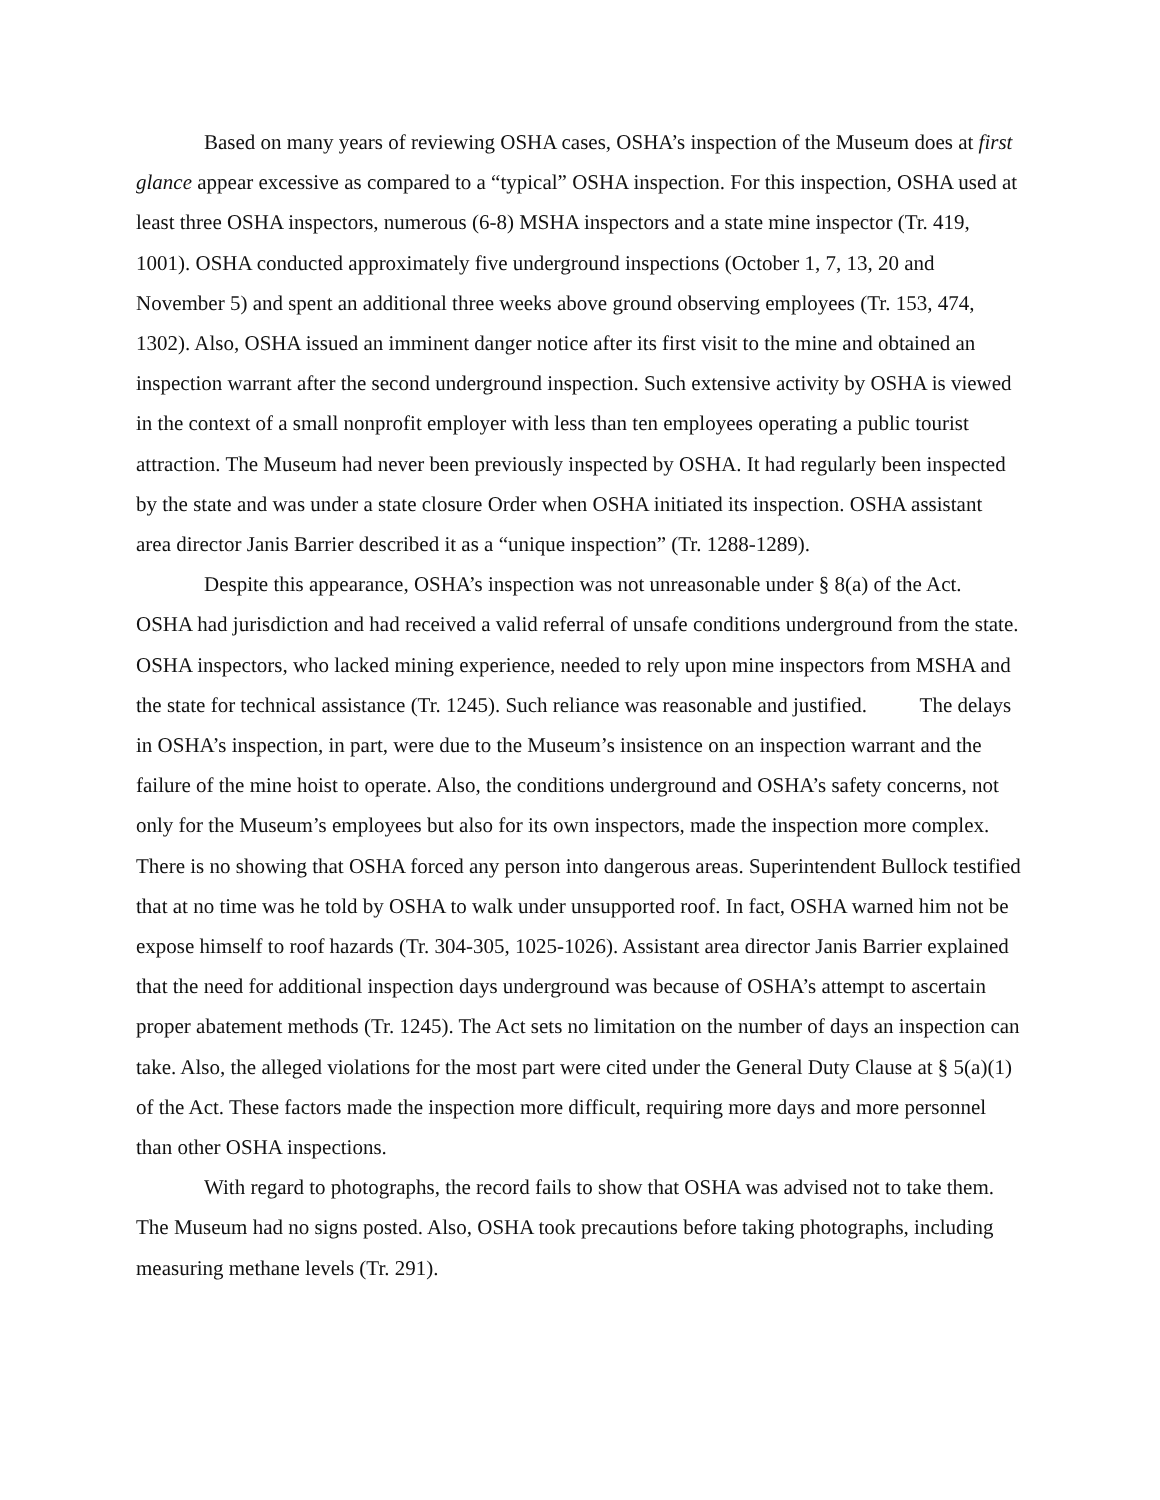Based on many years of reviewing OSHA cases, OSHA’s inspection of the Museum does at first glance appear excessive as compared to a “typical” OSHA inspection. For this inspection, OSHA used at least three OSHA inspectors, numerous (6-8) MSHA inspectors and a state mine inspector (Tr. 419, 1001). OSHA conducted approximately five underground inspections (October 1, 7, 13, 20 and November 5) and spent an additional three weeks above ground observing employees (Tr. 153, 474, 1302). Also, OSHA issued an imminent danger notice after its first visit to the mine and obtained an inspection warrant after the second underground inspection. Such extensive activity by OSHA is viewed in the context of a small nonprofit employer with less than ten employees operating a public tourist attraction. The Museum had never been previously inspected by OSHA. It had regularly been inspected by the state and was under a state closure Order when OSHA initiated its inspection. OSHA assistant area director Janis Barrier described it as a “unique inspection” (Tr. 1288-1289).
Despite this appearance, OSHA’s inspection was not unreasonable under § 8(a) of the Act. OSHA had jurisdiction and had received a valid referral of unsafe conditions underground from the state. OSHA inspectors, who lacked mining experience, needed to rely upon mine inspectors from MSHA and the state for technical assistance (Tr. 1245). Such reliance was reasonable and justified. The delays in OSHA’s inspection, in part, were due to the Museum’s insistence on an inspection warrant and the failure of the mine hoist to operate. Also, the conditions underground and OSHA’s safety concerns, not only for the Museum’s employees but also for its own inspectors, made the inspection more complex. There is no showing that OSHA forced any person into dangerous areas. Superintendent Bullock testified that at no time was he told by OSHA to walk under unsupported roof. In fact, OSHA warned him not be expose himself to roof hazards (Tr. 304-305, 1025-1026). Assistant area director Janis Barrier explained that the need for additional inspection days underground was because of OSHA’s attempt to ascertain proper abatement methods (Tr. 1245). The Act sets no limitation on the number of days an inspection can take. Also, the alleged violations for the most part were cited under the General Duty Clause at § 5(a)(1) of the Act. These factors made the inspection more difficult, requiring more days and more personnel than other OSHA inspections.
With regard to photographs, the record fails to show that OSHA was advised not to take them. The Museum had no signs posted. Also, OSHA took precautions before taking photographs, including measuring methane levels (Tr. 291).